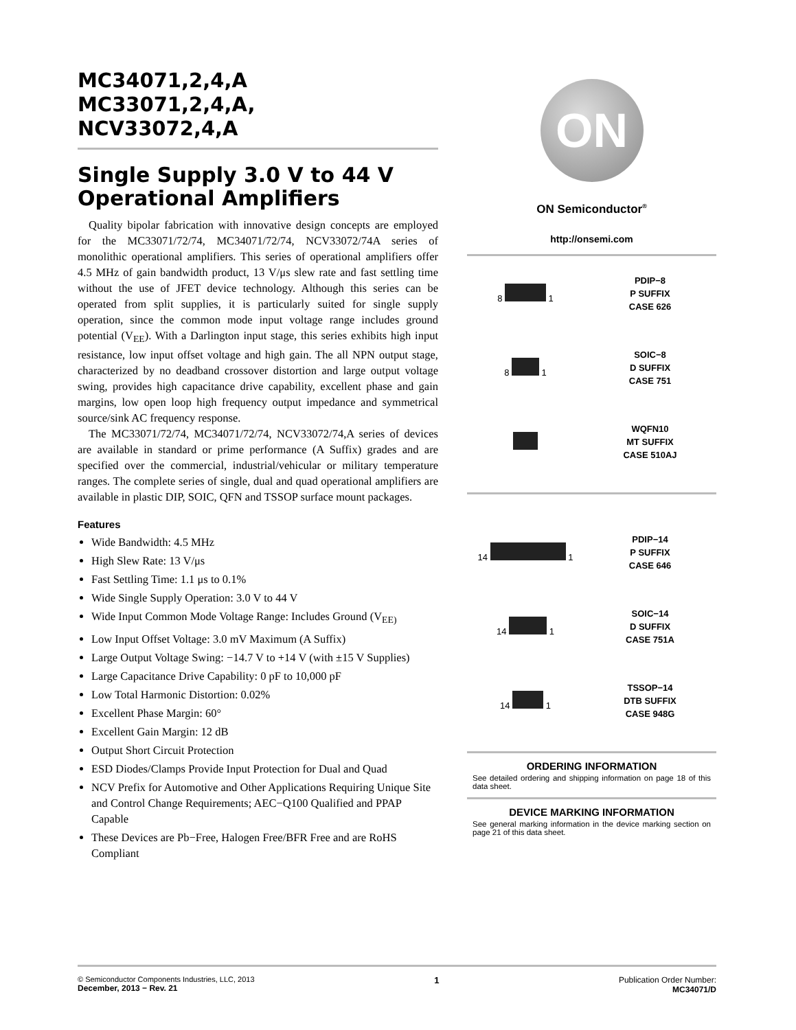MC34071,2,4,A
MC33071,2,4,A,
NCV33072,4,A
Single Supply 3.0 V to 44 V Operational Amplifiers
Quality bipolar fabrication with innovative design concepts are employed for the MC33071/72/74, MC34071/72/74, NCV33072/74A series of monolithic operational amplifiers. This series of operational amplifiers offer 4.5 MHz of gain bandwidth product, 13 V/μs slew rate and fast settling time without the use of JFET device technology. Although this series can be operated from split supplies, it is particularly suited for single supply operation, since the common mode input voltage range includes ground potential (V<sub>EE</sub>). With a Darlington input stage, this series exhibits high input resistance, low input offset voltage and high gain. The all NPN output stage, characterized by no deadband crossover distortion and large output voltage swing, provides high capacitance drive capability, excellent phase and gain margins, low open loop high frequency output impedance and symmetrical source/sink AC frequency response.
The MC33071/72/74, MC34071/72/74, NCV33072/74,A series of devices are available in standard or prime performance (A Suffix) grades and are specified over the commercial, industrial/vehicular or military temperature ranges. The complete series of single, dual and quad operational amplifiers are available in plastic DIP, SOIC, QFN and TSSOP surface mount packages.
Features
Wide Bandwidth: 4.5 MHz
High Slew Rate: 13 V/μs
Fast Settling Time: 1.1 μs to 0.1%
Wide Single Supply Operation: 3.0 V to 44 V
Wide Input Common Mode Voltage Range: Includes Ground (V<sub>EE)</sub>
Low Input Offset Voltage: 3.0 mV Maximum (A Suffix)
Large Output Voltage Swing: −14.7 V to +14 V (with ±15 V Supplies)
Large Capacitance Drive Capability: 0 pF to 10,000 pF
Low Total Harmonic Distortion: 0.02%
Excellent Phase Margin: 60°
Excellent Gain Margin: 12 dB
Output Short Circuit Protection
ESD Diodes/Clamps Provide Input Protection for Dual and Quad
NCV Prefix for Automotive and Other Applications Requiring Unique Site and Control Change Requirements; AEC−Q100 Qualified and PPAP Capable
These Devices are Pb−Free, Halogen Free/BFR Free and are RoHS Compliant
ON
ON Semiconductor<sup>®</sup>
http://onsemi.com
8 1
PDIP−8
P SUFFIX
CASE 626
8 1
SOIC−8
D SUFFIX
CASE 751
WQFN10
MT SUFFIX
CASE 510AJ
14 1
PDIP−14
P SUFFIX
CASE 646
14 1
SOIC−14
D SUFFIX
CASE 751A
14 1
TSSOP−14
DTB SUFFIX
CASE 948G
ORDERING INFORMATION
See detailed ordering and shipping information on page 18 of this data sheet.
DEVICE MARKING INFORMATION
See general marking information in the device marking section on page 21 of this data sheet.
© Semiconductor Components Industries, LLC, 2013
December, 2013 − Rev. 21
1 Publication Order Number:
MC34071/D